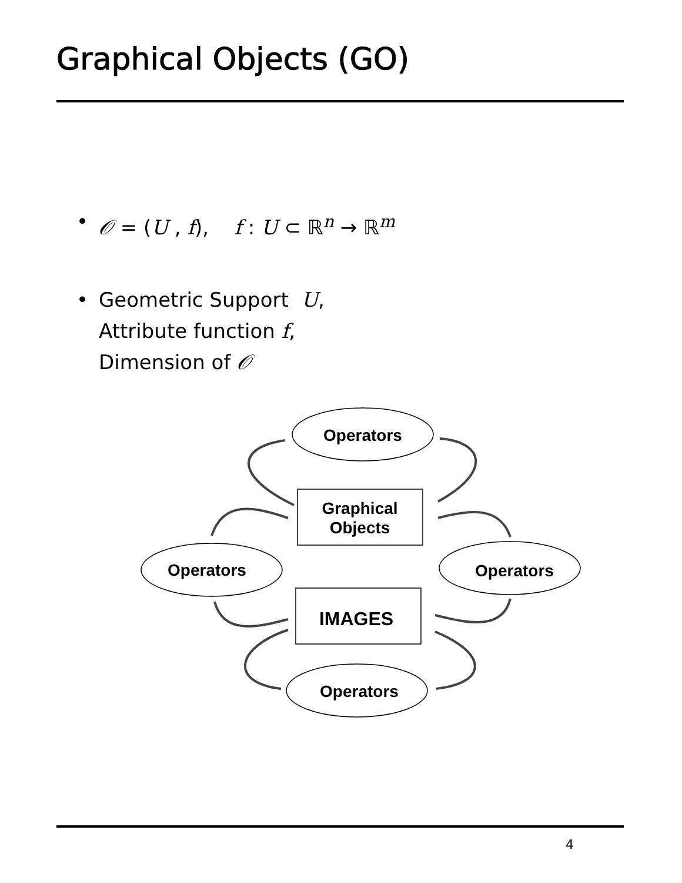Graphical Objects (GO)
• 𝒪 = (U , f), f : U ⊂ ℝ<sup>n</sup> → ℝ<sup>m</sup>
• Geometric Support U,
Attribute function f,
Dimension of 𝒪
Operators
Operators
Operators
Operators
Graphical
Objects
IMAGES
4